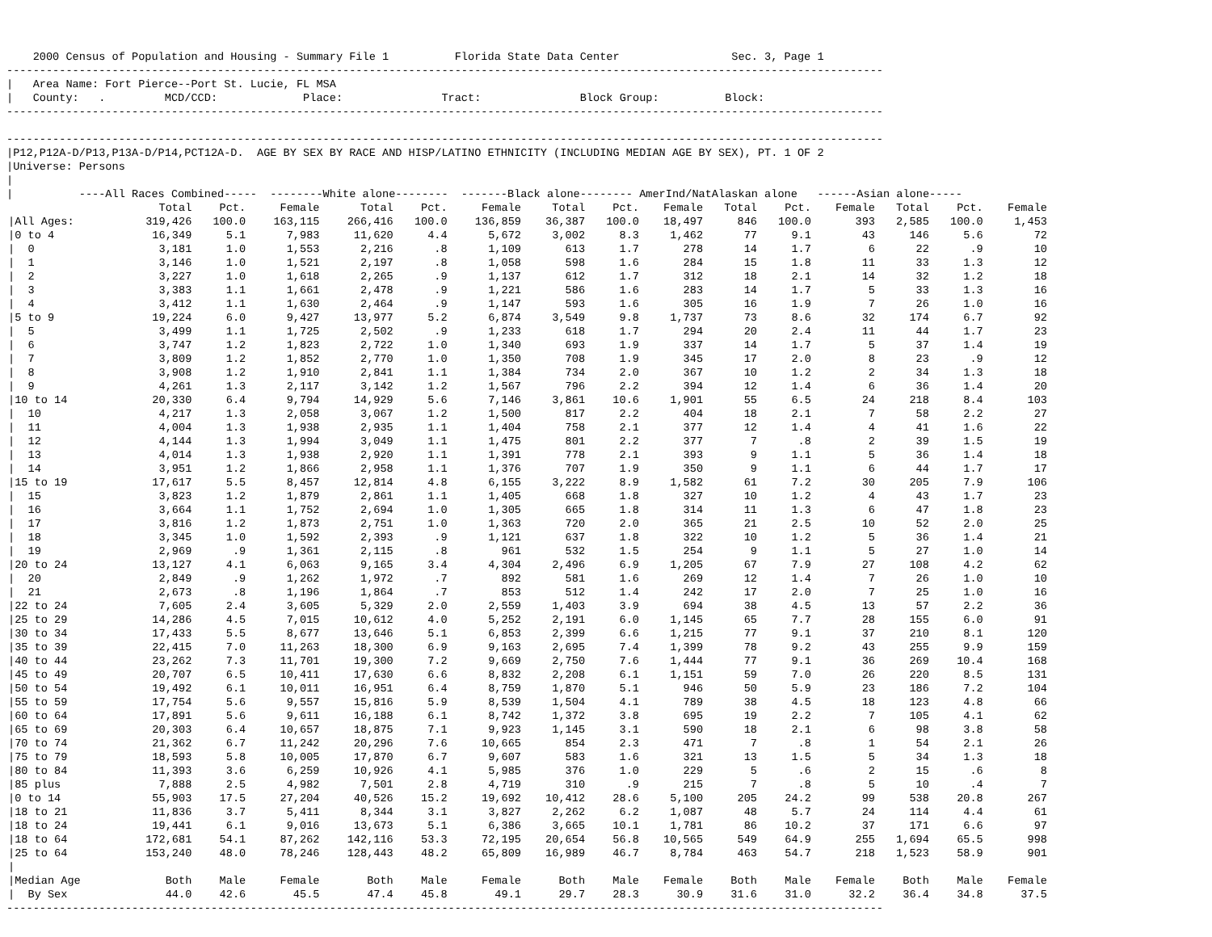2000 Census of Population and Housing - Summary File 1          Florida State Data Center                 Sec. 3, Page 1
-------------------------------------------------------------------------------------------------------------------------------------
|   Area Name: Fort Pierce--Port St. Lucie, FL MSA
|   County:   .         MCD/CCD:             Place:               Tract:               Block Group:          Block:
-------------------------------------------------------------------------------------------------------------------------------------

-------------------------------------------------------------------------------------------------------------------------------------
|P12,P12A-D/P13,P13A-D/P14,PCT12A-D.  AGE BY SEX BY RACE AND HISP/LATINO ETHNICITY (INCLUDING MEDIAN AGE BY SEX), PT. 1 OF 2
|Universe: Persons
|
|          ----All Races Combined-----  --------White alone--------  -------Black alone-------- AmerInd/NatAlaskan alone   ------Asian alone-----
| | Total | Pct. | Female | Total | Pct. | Female | Total | Pct. | Female | Total | Pct. | Female | Total | Pct. | Female |
| --- | --- | --- | --- | --- | --- | --- | --- | --- | --- | --- | --- | --- | --- | --- | --- |
| /All Ages: | 319,426 | 100.0 | 163,115 | 266,416 | 100.0 | 136,859 | 36,387 | 100.0 | 18,497 | 846 | 100.0 | 393 | 2,585 | 100.0 | 1,453 |
| /0 to 4 | 16,349 | 5.1 | 7,983 | 11,620 | 4.4 | 5,672 | 3,002 | 8.3 | 1,462 | 77 | 9.1 | 43 | 146 | 5.6 | 72 |
| / 0 | 3,181 | 1.0 | 1,553 | 2,216 | .8 | 1,109 | 613 | 1.7 | 278 | 14 | 1.7 | 6 | 22 | .9 | 10 |
| / 1 | 3,146 | 1.0 | 1,521 | 2,197 | .8 | 1,058 | 598 | 1.6 | 284 | 15 | 1.8 | 11 | 33 | 1.3 | 12 |
| / 2 | 3,227 | 1.0 | 1,618 | 2,265 | .9 | 1,137 | 612 | 1.7 | 312 | 18 | 2.1 | 14 | 32 | 1.2 | 18 |
| / 3 | 3,383 | 1.1 | 1,661 | 2,478 | .9 | 1,221 | 586 | 1.6 | 283 | 14 | 1.7 | 5 | 33 | 1.3 | 16 |
| / 4 | 3,412 | 1.1 | 1,630 | 2,464 | .9 | 1,147 | 593 | 1.6 | 305 | 16 | 1.9 | 7 | 26 | 1.0 | 16 |
| /5 to 9 | 19,224 | 6.0 | 9,427 | 13,977 | 5.2 | 6,874 | 3,549 | 9.8 | 1,737 | 73 | 8.6 | 32 | 174 | 6.7 | 92 |
| / 5 | 3,499 | 1.1 | 1,725 | 2,502 | .9 | 1,233 | 618 | 1.7 | 294 | 20 | 2.4 | 11 | 44 | 1.7 | 23 |
| / 6 | 3,747 | 1.2 | 1,823 | 2,722 | 1.0 | 1,340 | 693 | 1.9 | 337 | 14 | 1.7 | 5 | 37 | 1.4 | 19 |
| / 7 | 3,809 | 1.2 | 1,852 | 2,770 | 1.0 | 1,350 | 708 | 1.9 | 345 | 17 | 2.0 | 8 | 23 | .9 | 12 |
| / 8 | 3,908 | 1.2 | 1,910 | 2,841 | 1.1 | 1,384 | 734 | 2.0 | 367 | 10 | 1.2 | 2 | 34 | 1.3 | 18 |
| / 9 | 4,261 | 1.3 | 2,117 | 3,142 | 1.2 | 1,567 | 796 | 2.2 | 394 | 12 | 1.4 | 6 | 36 | 1.4 | 20 |
| /10 to 14 | 20,330 | 6.4 | 9,794 | 14,929 | 5.6 | 7,146 | 3,861 | 10.6 | 1,901 | 55 | 6.5 | 24 | 218 | 8.4 | 103 |
| / 10 | 4,217 | 1.3 | 2,058 | 3,067 | 1.2 | 1,500 | 817 | 2.2 | 404 | 18 | 2.1 | 7 | 58 | 2.2 | 27 |
| / 11 | 4,004 | 1.3 | 1,938 | 2,935 | 1.1 | 1,404 | 758 | 2.1 | 377 | 12 | 1.4 | 4 | 41 | 1.6 | 22 |
| / 12 | 4,144 | 1.3 | 1,994 | 3,049 | 1.1 | 1,475 | 801 | 2.2 | 377 | 7 | .8 | 2 | 39 | 1.5 | 19 |
| / 13 | 4,014 | 1.3 | 1,938 | 2,920 | 1.1 | 1,391 | 778 | 2.1 | 393 | 9 | 1.1 | 5 | 36 | 1.4 | 18 |
| / 14 | 3,951 | 1.2 | 1,866 | 2,958 | 1.1 | 1,376 | 707 | 1.9 | 350 | 9 | 1.1 | 6 | 44 | 1.7 | 17 |
| /15 to 19 | 17,617 | 5.5 | 8,457 | 12,814 | 4.8 | 6,155 | 3,222 | 8.9 | 1,582 | 61 | 7.2 | 30 | 205 | 7.9 | 106 |
| / 15 | 3,823 | 1.2 | 1,879 | 2,861 | 1.1 | 1,405 | 668 | 1.8 | 327 | 10 | 1.2 | 4 | 43 | 1.7 | 23 |
| / 16 | 3,664 | 1.1 | 1,752 | 2,694 | 1.0 | 1,305 | 665 | 1.8 | 314 | 11 | 1.3 | 6 | 47 | 1.8 | 23 |
| / 17 | 3,816 | 1.2 | 1,873 | 2,751 | 1.0 | 1,363 | 720 | 2.0 | 365 | 21 | 2.5 | 10 | 52 | 2.0 | 25 |
| / 18 | 3,345 | 1.0 | 1,592 | 2,393 | .9 | 1,121 | 637 | 1.8 | 322 | 10 | 1.2 | 5 | 36 | 1.4 | 21 |
| / 19 | 2,969 | .9 | 1,361 | 2,115 | .8 | 961 | 532 | 1.5 | 254 | 9 | 1.1 | 5 | 27 | 1.0 | 14 |
| /20 to 24 | 13,127 | 4.1 | 6,063 | 9,165 | 3.4 | 4,304 | 2,496 | 6.9 | 1,205 | 67 | 7.9 | 27 | 108 | 4.2 | 62 |
| / 20 | 2,849 | .9 | 1,262 | 1,972 | .7 | 892 | 581 | 1.6 | 269 | 12 | 1.4 | 7 | 26 | 1.0 | 10 |
| / 21 | 2,673 | .8 | 1,196 | 1,864 | .7 | 853 | 512 | 1.4 | 242 | 17 | 2.0 | 7 | 25 | 1.0 | 16 |
| /22 to 24 | 7,605 | 2.4 | 3,605 | 5,329 | 2.0 | 2,559 | 1,403 | 3.9 | 694 | 38 | 4.5 | 13 | 57 | 2.2 | 36 |
| /25 to 29 | 14,286 | 4.5 | 7,015 | 10,612 | 4.0 | 5,252 | 2,191 | 6.0 | 1,145 | 65 | 7.7 | 28 | 155 | 6.0 | 91 |
| /30 to 34 | 17,433 | 5.5 | 8,677 | 13,646 | 5.1 | 6,853 | 2,399 | 6.6 | 1,215 | 77 | 9.1 | 37 | 210 | 8.1 | 120 |
| /35 to 39 | 22,415 | 7.0 | 11,263 | 18,300 | 6.9 | 9,163 | 2,695 | 7.4 | 1,399 | 78 | 9.2 | 43 | 255 | 9.9 | 159 |
| /40 to 44 | 23,262 | 7.3 | 11,701 | 19,300 | 7.2 | 9,669 | 2,750 | 7.6 | 1,444 | 77 | 9.1 | 36 | 269 | 10.4 | 168 |
| /45 to 49 | 20,707 | 6.5 | 10,411 | 17,630 | 6.6 | 8,832 | 2,208 | 6.1 | 1,151 | 59 | 7.0 | 26 | 220 | 8.5 | 131 |
| /50 to 54 | 19,492 | 6.1 | 10,011 | 16,951 | 6.4 | 8,759 | 1,870 | 5.1 | 946 | 50 | 5.9 | 23 | 186 | 7.2 | 104 |
| /55 to 59 | 17,754 | 5.6 | 9,557 | 15,816 | 5.9 | 8,539 | 1,504 | 4.1 | 789 | 38 | 4.5 | 18 | 123 | 4.8 | 66 |
| /60 to 64 | 17,891 | 5.6 | 9,611 | 16,188 | 6.1 | 8,742 | 1,372 | 3.8 | 695 | 19 | 2.2 | 7 | 105 | 4.1 | 62 |
| /65 to 69 | 20,303 | 6.4 | 10,657 | 18,875 | 7.1 | 9,923 | 1,145 | 3.1 | 590 | 18 | 2.1 | 6 | 98 | 3.8 | 58 |
| /70 to 74 | 21,362 | 6.7 | 11,242 | 20,296 | 7.6 | 10,665 | 854 | 2.3 | 471 | 7 | .8 | 1 | 54 | 2.1 | 26 |
| /75 to 79 | 18,593 | 5.8 | 10,005 | 17,870 | 6.7 | 9,607 | 583 | 1.6 | 321 | 13 | 1.5 | 5 | 34 | 1.3 | 18 |
| /80 to 84 | 11,393 | 3.6 | 6,259 | 10,926 | 4.1 | 5,985 | 376 | 1.0 | 229 | 5 | .6 | 2 | 15 | .6 | 8 |
| /85 plus | 7,888 | 2.5 | 4,982 | 7,501 | 2.8 | 4,719 | 310 | .9 | 215 | 7 | .8 | 5 | 10 | .4 | 7 |
| /0 to 14 | 55,903 | 17.5 | 27,204 | 40,526 | 15.2 | 19,692 | 10,412 | 28.6 | 5,100 | 205 | 24.2 | 99 | 538 | 20.8 | 267 |
| /18 to 21 | 11,836 | 3.7 | 5,411 | 8,344 | 3.1 | 3,827 | 2,262 | 6.2 | 1,087 | 48 | 5.7 | 24 | 114 | 4.4 | 61 |
| /18 to 24 | 19,441 | 6.1 | 9,016 | 13,673 | 5.1 | 6,386 | 3,665 | 10.1 | 1,781 | 86 | 10.2 | 37 | 171 | 6.6 | 97 |
| /18 to 64 | 172,681 | 54.1 | 87,262 | 142,116 | 53.3 | 72,195 | 20,654 | 56.8 | 10,565 | 549 | 64.9 | 255 | 1,694 | 65.5 | 998 |
| /25 to 64 | 153,240 | 48.0 | 78,246 | 128,443 | 48.2 | 65,809 | 16,989 | 46.7 | 8,784 | 463 | 54.7 | 218 | 1,523 | 58.9 | 901 |
| / | | | | | | | | | | | | | | | |
| /Median Age | Both | Male | Female | Both | Male | Female | Both | Male | Female | Both | Male | Female | Both | Male | Female |
| / By Sex | 44.0 | 42.6 | 45.5 | 47.4 | 45.8 | 49.1 | 29.7 | 28.3 | 30.9 | 31.6 | 31.0 | 32.2 | 36.4 | 34.8 | 37.5 |
-------------------------------------------------------------------------------------------------------------------------------------